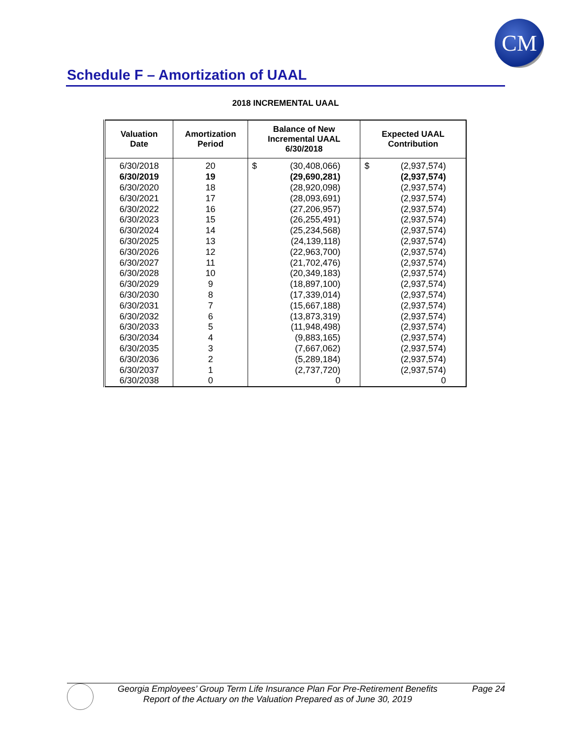CM
Schedule F – Amortization of UAAL
2018 INCREMENTAL UAAL
| Valuation Date | Amortization Period | Balance of New Incremental UAAL 6/30/2018 | Expected UAAL Contribution |
| --- | --- | --- | --- |
| 6/30/2018 | 20 | $ (30,408,066) | $ (2,937,574) |
| 6/30/2019 | 19 | (29,690,281) | (2,937,574) |
| 6/30/2020 | 18 | (28,920,098) | (2,937,574) |
| 6/30/2021 | 17 | (28,093,691) | (2,937,574) |
| 6/30/2022 | 16 | (27,206,957) | (2,937,574) |
| 6/30/2023 | 15 | (26,255,491) | (2,937,574) |
| 6/30/2024 | 14 | (25,234,568) | (2,937,574) |
| 6/30/2025 | 13 | (24,139,118) | (2,937,574) |
| 6/30/2026 | 12 | (22,963,700) | (2,937,574) |
| 6/30/2027 | 11 | (21,702,476) | (2,937,574) |
| 6/30/2028 | 10 | (20,349,183) | (2,937,574) |
| 6/30/2029 | 9 | (18,897,100) | (2,937,574) |
| 6/30/2030 | 8 | (17,339,014) | (2,937,574) |
| 6/30/2031 | 7 | (15,667,188) | (2,937,574) |
| 6/30/2032 | 6 | (13,873,319) | (2,937,574) |
| 6/30/2033 | 5 | (11,948,498) | (2,937,574) |
| 6/30/2034 | 4 | (9,883,165) | (2,937,574) |
| 6/30/2035 | 3 | (7,667,062) | (2,937,574) |
| 6/30/2036 | 2 | (5,289,184) | (2,937,574) |
| 6/30/2037 | 1 | (2,737,720) | (2,937,574) |
| 6/30/2038 | 0 | 0 | 0 |
Georgia Employees’ Group Term Life Insurance Plan For Pre-Retirement Benefits Page 24
Report of the Actuary on the Valuation Prepared as of June 30, 2019